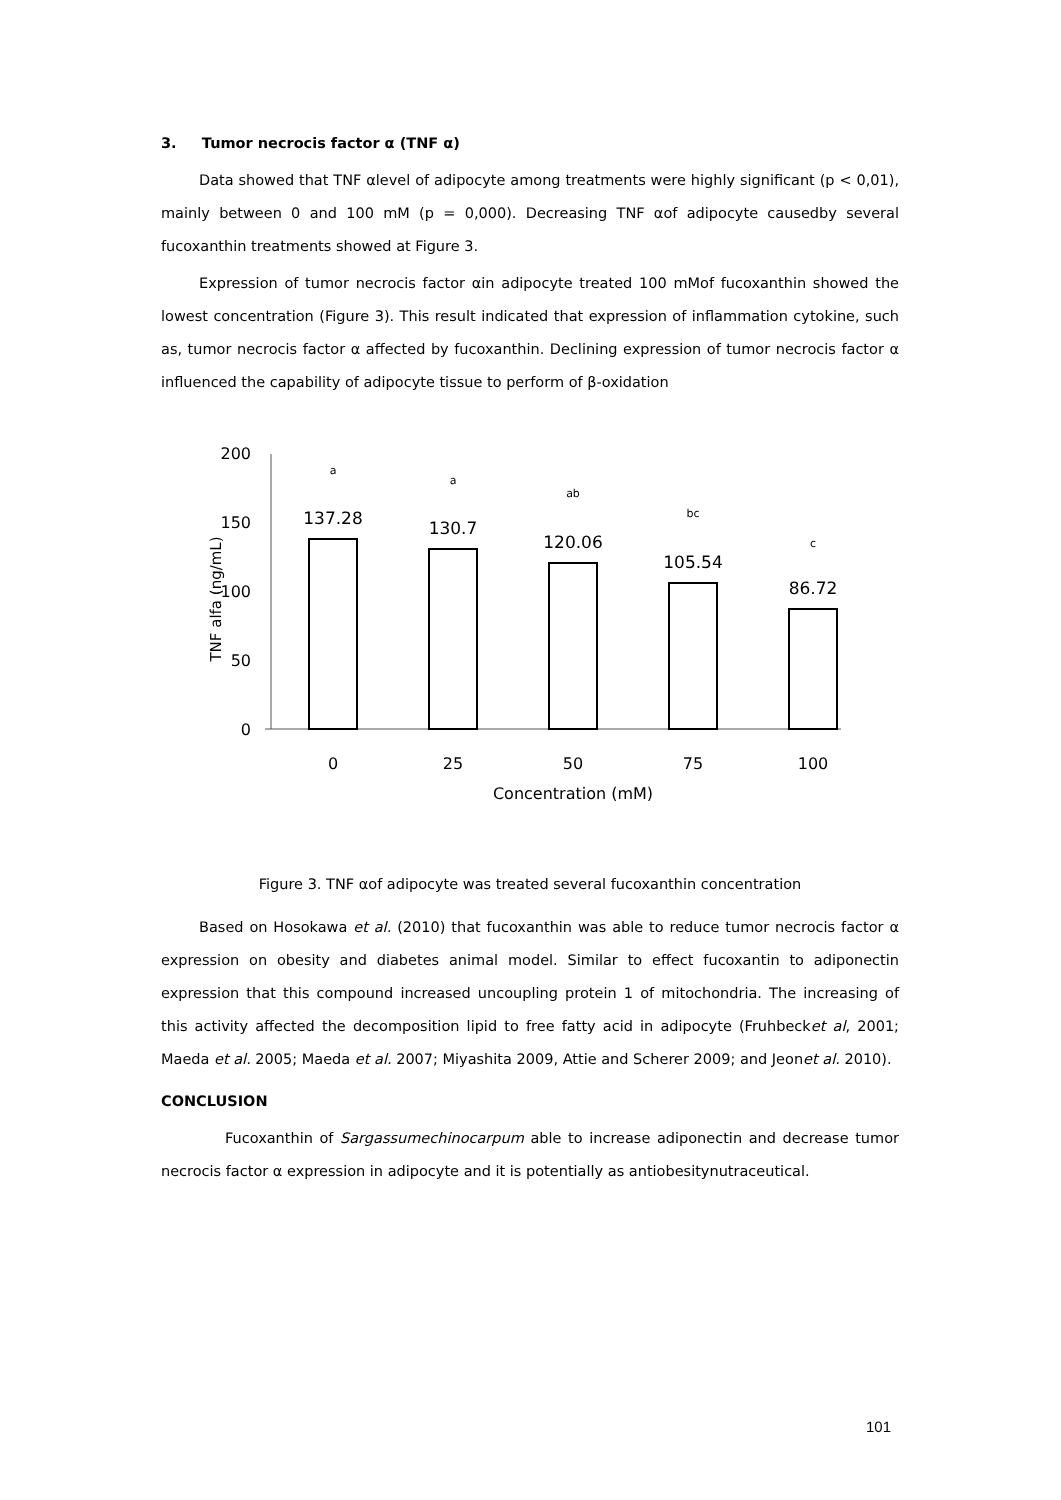3. Tumor necrocis factor α (TNF α)
Data showed that TNF αlevel of adipocyte among treatments were highly significant (p < 0,01), mainly between 0 and 100 mM (p = 0,000). Decreasing TNF αof adipocyte causedby several fucoxanthin treatments showed at Figure 3.
Expression of tumor necrocis factor αin adipocyte treated 100 mMof fucoxanthin showed the lowest concentration (Figure 3). This result indicated that expression of inflammation cytokine, such as, tumor necrocis factor α affected by fucoxanthin. Declining expression of tumor necrocis factor α influenced the capability of adipocyte tissue to perform of β-oxidation
200
150
100
50
0
TNF alfa (ng/mL)
137.28
130.7
120.06
105.54
86.72
a
a
ab
bc
c
0
25
50
75
100
Concentration (mM)
Figure 3. TNF αof adipocyte was treated several fucoxanthin concentration
Based on Hosokawa et al. (2010) that fucoxanthin was able to reduce tumor necrocis factor α expression on obesity and diabetes animal model. Similar to effect fucoxantin to adiponectin expression that this compound increased uncoupling protein 1 of mitochondria. The increasing of this activity affected the decomposition lipid to free fatty acid in adipocyte (Fruhbecket al, 2001; Maeda et al. 2005; Maeda et al. 2007; Miyashita 2009, Attie and Scherer 2009; and Jeonet al. 2010).
CONCLUSION
Fucoxanthin of Sargassumechinocarpum able to increase adiponectin and decrease tumor necrocis factor α expression in adipocyte and it is potentially as antiobesitynutraceutical.
101